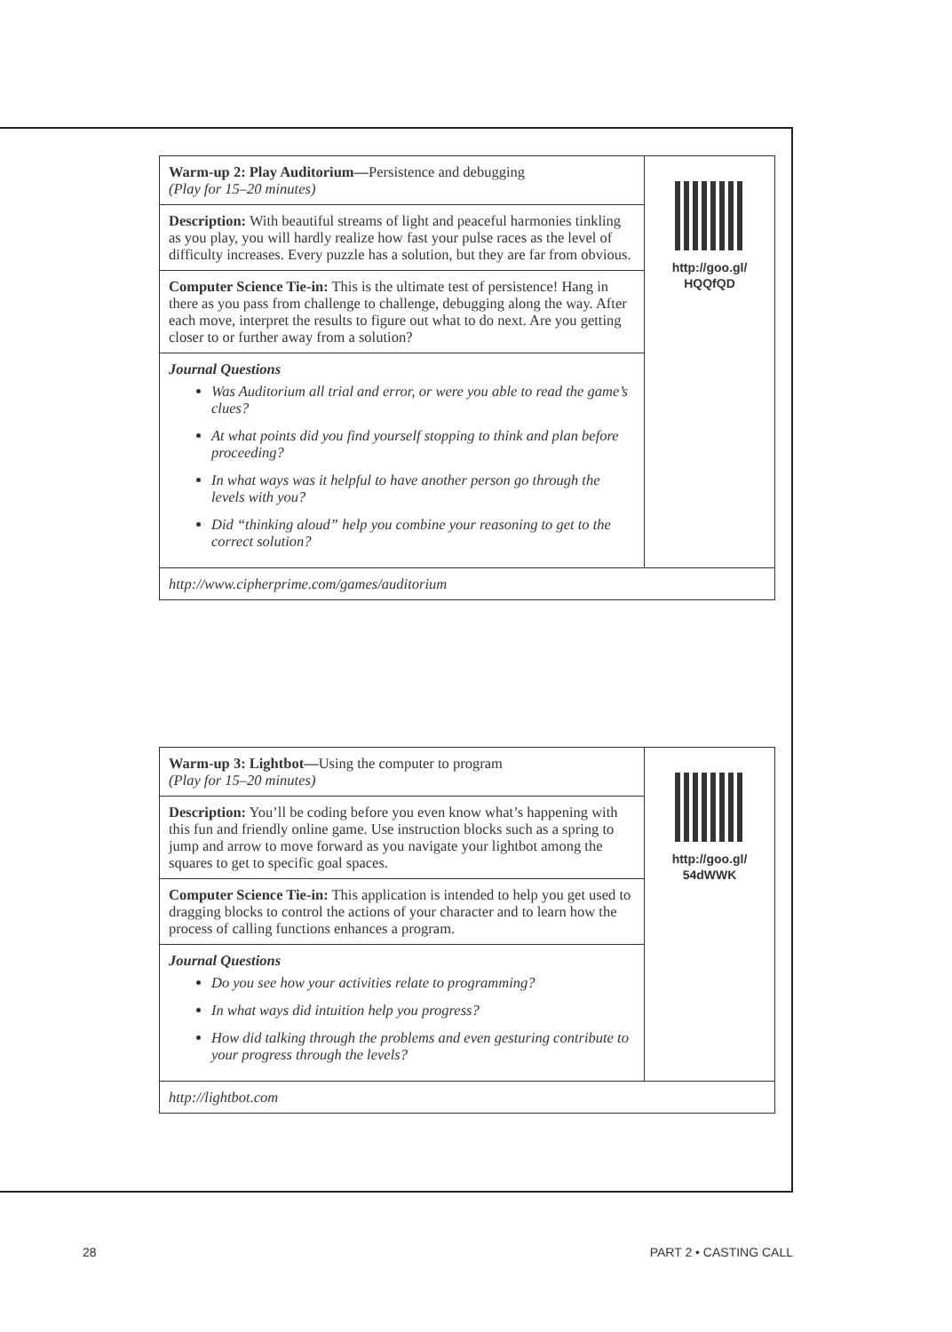| Warm-up 2: Play Auditorium— Persistence and debugging (Play for 15–20 minutes) | http://goo.gl/ HQQfQD |
| Description: With beautiful streams of light and peaceful harmonies tinkling as you play, you will hardly realize how fast your pulse races as the level of difficulty increases. Every puzzle has a solution, but they are far from obvious. | |
| Computer Science Tie-in: This is the ultimate test of persistence! Hang in there as you pass from challenge to challenge, debugging along the way. After each move, interpret the results to figure out what to do next. Are you getting closer to or further away from a solution? | |
| Journal Questions Was Auditorium all trial and error, or were you able to read the game’s clues? At what points did you find yourself stopping to think and plan before proceeding? In what ways was it helpful to have another person go through the levels with you? Did “thinking aloud” help you combine your reasoning to get to the correct solution? | |
| http://www.cipherprime.com/games/auditorium | |
| Warm-up 3: Lightbot— Using the computer to program (Play for 15–20 minutes) | http://goo.gl/ 54dWWK |
| Description: You’ll be coding before you even know what’s happening with this fun and friendly online game. Use instruction blocks such as a spring to jump and arrow to move forward as you navigate your lightbot among the squares to get to specific goal spaces. | |
| Computer Science Tie-in: This application is intended to help you get used to dragging blocks to control the actions of your character and to learn how the process of calling functions enhances a program. | |
| Journal Questions Do you see how your activities relate to programming? In what ways did intuition help you progress? How did talking through the problems and even gesturing contribute to your progress through the levels? | |
| http://lightbot.com | |
28 PART 2 • CASTING CALL